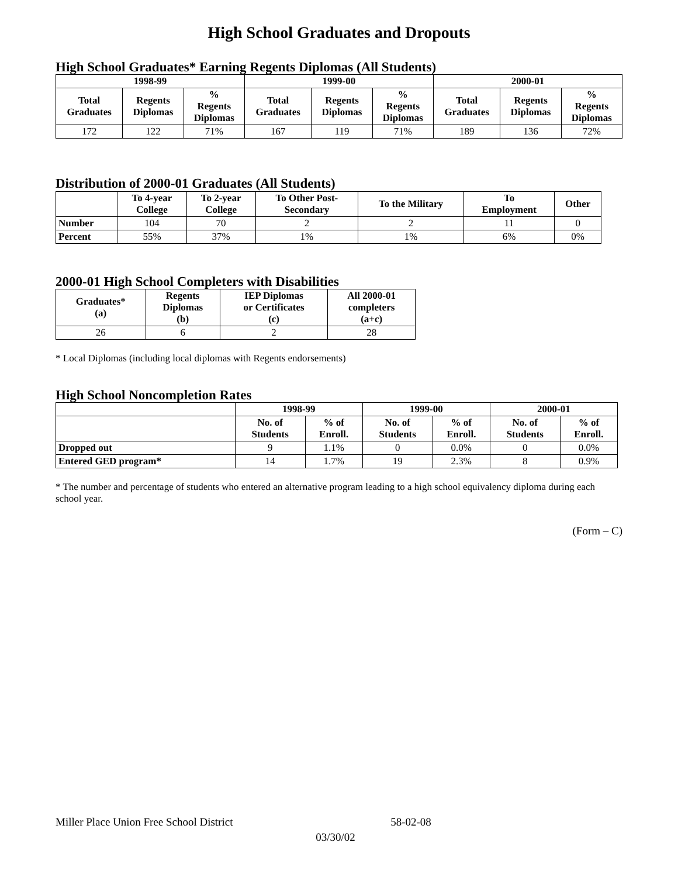High School Graduates and Dropouts
High School Graduates* Earning Regents Diplomas (All Students)
| 1998-99 | | | 1999-00 | | | 2000-01 | | |
| --- | --- | --- | --- | --- | --- | --- | --- | --- |
| Total Graduates | Regents Diplomas | % Regents Diplomas | Total Graduates | Regents Diplomas | % Regents Diplomas | Total Graduates | Regents Diplomas | % Regents Diplomas |
| 172 | 122 | 71% | 167 | 119 | 71% | 189 | 136 | 72% |
Distribution of 2000-01 Graduates (All Students)
| | To 4-year College | To 2-year College | To Other Post- Secondary | To the Military | To Employment | Other |
| --- | --- | --- | --- | --- | --- | --- |
| Number | 104 | 70 | 2 | 2 | 11 | 0 |
| Percent | 55% | 37% | 1% | 1% | 6% | 0% |
2000-01 High School Completers with Disabilities
| Graduates* (a) | Regents Diplomas (b) | IEP Diplomas or Certificates (c) | All 2000-01 completers (a+c) |
| --- | --- | --- | --- |
| 26 | 6 | 2 | 28 |
* Local Diplomas (including local diplomas with Regents endorsements)
High School Noncompletion Rates
| | 1998-99 | | 1999-00 | | 2000-01 | |
| --- | --- | --- | --- | --- | --- | --- |
| | No. of Students | % of Enroll. | No. of Students | % of Enroll. | No. of Students | % of Enroll. |
| Dropped out | 9 | 1.1% | 0 | 0.0% | 0 | 0.0% |
| Entered GED program* | 14 | 1.7% | 19 | 2.3% | 8 | 0.9% |
* The number and percentage of students who entered an alternative program leading to a high school equivalency diploma during each school year.
(Form – C)
Miller Place Union Free School District 58-02-08
03/30/02